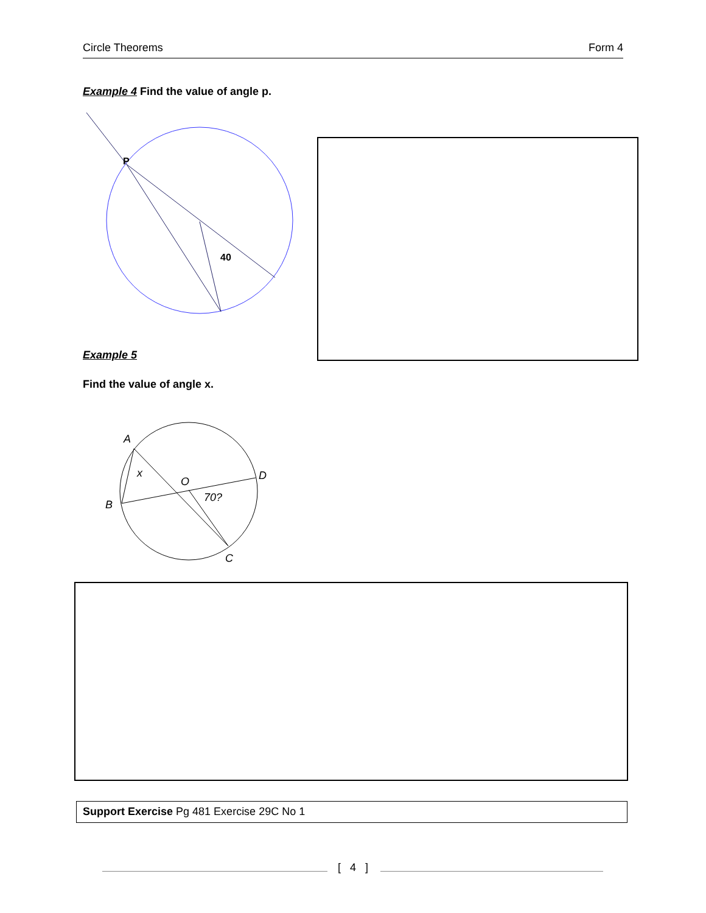Circle Theorems Form 4
Example 4 Find the value of angle p.
P
40
Example 5
Find the value of angle x.
A
x
O
D
B
70?
C
Support Exercise Pg 481 Exercise 29C No 1
[ 4 ]